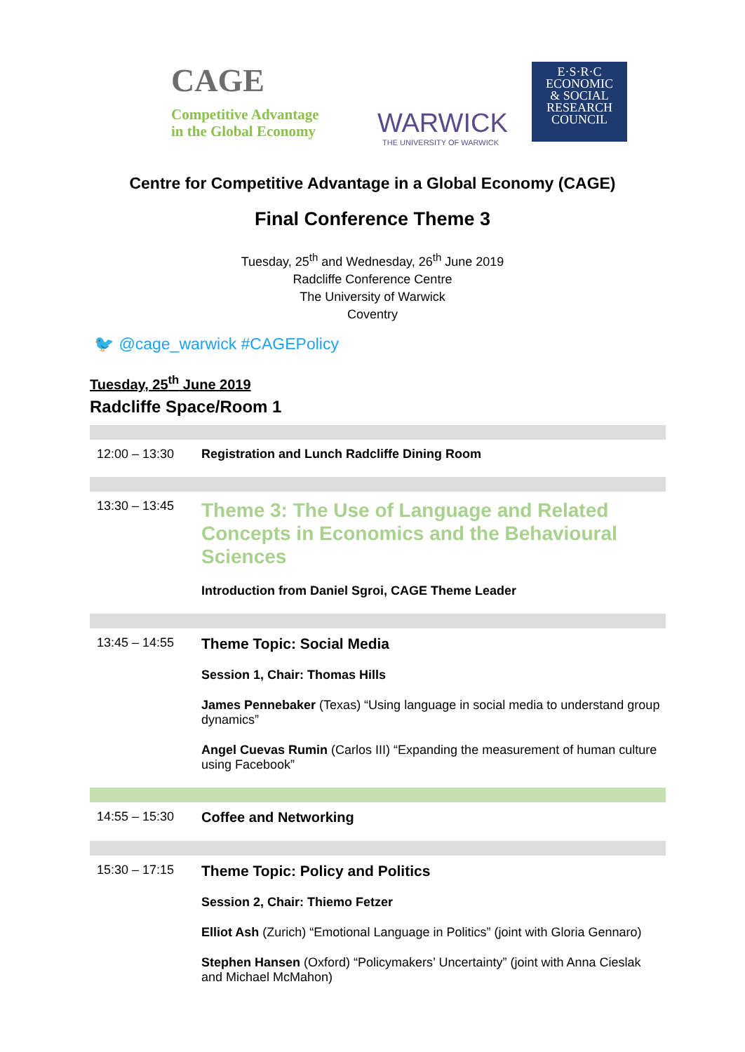CAGE
Competitive Advantage
in the Global Economy
WARWICK
THE UNIVERSITY OF WARWICK
E·S·R·C
ECONOMIC
& SOCIAL
RESEARCH
COUNCIL
Centre for Competitive Advantage in a Global Economy (CAGE)
Final Conference Theme 3
Tuesday, 25<sup>th</sup> and Wednesday, 26<sup>th</sup> June 2019
Radcliffe Conference Centre
The University of Warwick
Coventry
🐦 @cage_warwick #CAGEPolicy
Tuesday, 25<sup>th</sup> June 2019
Radcliffe Space/Room 1
| 12:00 – 13:30 | Registration and Lunch Radcliffe Dining Room |
| 13:30 – 13:45 | Theme 3: The Use of Language and Related Concepts in Economics and the Behavioural Sciences Introduction from Daniel Sgroi, CAGE Theme Leader |
| 13:45 – 14:55 | Theme Topic: Social Media Session 1, Chair: Thomas Hills James Pennebaker (Texas) “Using language in social media to understand group dynamics” Angel Cuevas Rumin (Carlos III) “Expanding the measurement of human culture using Facebook” |
| 14:55 – 15:30 | Coffee and Networking |
| 15:30 – 17:15 | Theme Topic: Policy and Politics Session 2, Chair: Thiemo Fetzer Elliot Ash (Zurich) “Emotional Language in Politics” (joint with Gloria Gennaro) Stephen Hansen (Oxford) “Policymakers’ Uncertainty” (joint with Anna Cieslak and Michael McMahon) |